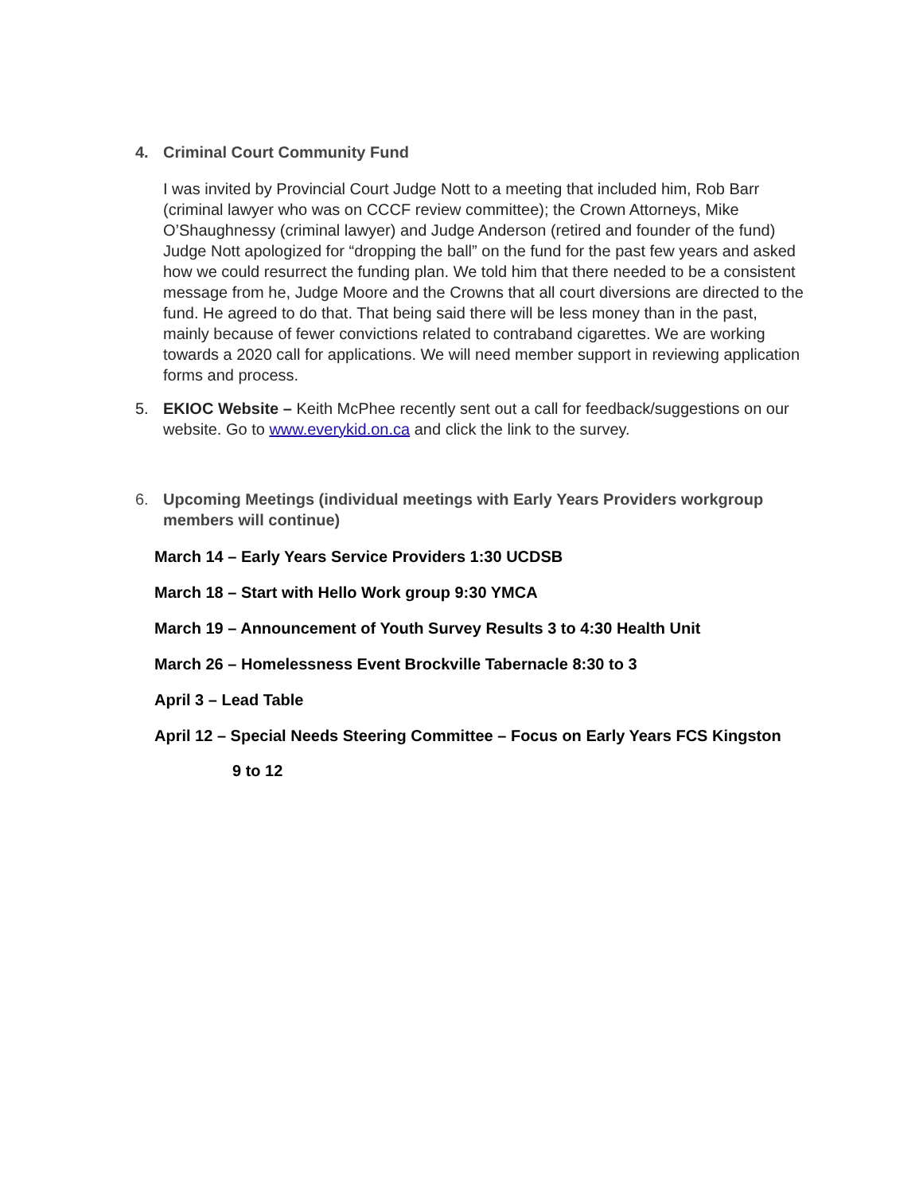4. Criminal Court Community Fund
I was invited by Provincial Court Judge Nott to a meeting that included him, Rob Barr (criminal lawyer who was on CCCF review committee); the Crown Attorneys, Mike O’Shaughnessy (criminal lawyer) and Judge Anderson (retired and founder of the fund) Judge Nott apologized for “dropping the ball” on the fund for the past few years and asked how we could resurrect the funding plan. We told him that there needed to be a consistent message from he, Judge Moore and the Crowns that all court diversions are directed to the fund. He agreed to do that. That being said there will be less money than in the past, mainly because of fewer convictions related to contraband cigarettes. We are working towards a 2020 call for applications. We will need member support in reviewing application forms and process.
5. EKIOC Website – Keith McPhee recently sent out a call for feedback/suggestions on our website. Go to www.everykid.on.ca and click the link to the survey.
6. Upcoming Meetings (individual meetings with Early Years Providers workgroup members will continue)
March 14 – Early Years Service Providers 1:30 UCDSB
March 18 – Start with Hello Work group 9:30 YMCA
March 19 – Announcement of Youth Survey Results 3 to 4:30 Health Unit
March 26 – Homelessness Event Brockville Tabernacle 8:30 to 3
April 3 – Lead Table
April 12 – Special Needs Steering Committee – Focus on Early Years FCS Kingston
9 to 12